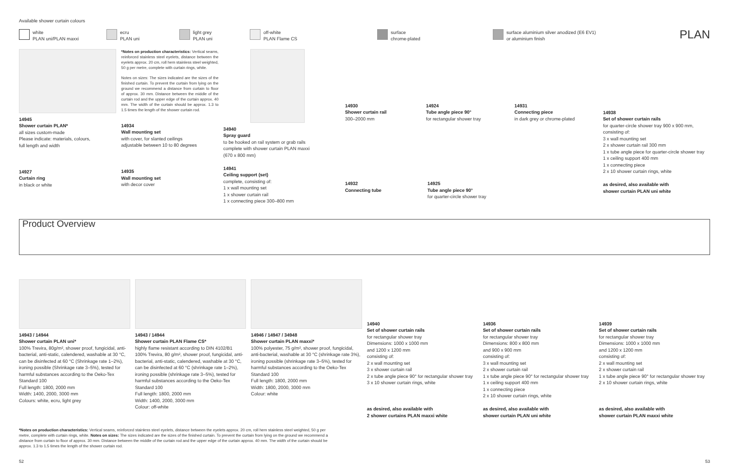Available shower curtain colours
white
PLAN uni/PLAN maxxi
ecru
PLAN uni
light grey
PLAN uni
off-white
PLAN Flame CS
surface
chrome-plated
surface aluminium silver anodized (E6 EV1)
or aluminium finish
PLAN
14945
Shower curtain PLAN*
all sizes custom-made
Please indicate: materials, colours,
full length and width
14927
Curtain ring
in black or white
*Notes on production characteristics: Vertical seams, reinforced stainless steel eyelets, distance between the eyelets approx. 20 cm, roll hem stainless steel weighted, 50 g per metre, complete with curtain rings, white.
Notes on sizes: The sizes indicated are the sizes of the finished curtain. To prevent the curtain from lying on the ground we recommend a distance from curtain to floor of approx. 30 mm. Distance between the middle of the curtain rod and the upper edge of the curtain approx. 40 mm. The width of the curtain should be approx. 1.3 to 1.5 times the length of the shower curtain rod.
14934
Wall mounting set
with cover, for slanted ceilings
adjustable between 10 to 80 degrees
14935
Wall mounting set
with decor cover
34940
Spray guard
to be hooked on rail system or grab rails
complete with shower curtain PLAN maxxi
(670 x 800 mm)
14941
Ceiling support (set)
complete, consisting of:
1 x wall mounting set
1 x shower curtain rail
1 x connecting piece 300–800 mm
14930
Shower curtain rail
300–2000 mm
14924
Tube angle piece 90°
for rectangular shower tray
14931
Connecting piece
in dark grey or chrome-plated
14932
Connecting tube
14925
Tube angle piece 90°
for quarter-circle shower tray
14938
Set of shower curtain rails
for quarter-circle shower tray 900 x 900 mm,
consisting of:
3 x wall mounting set
2 x shower curtain rail 300 mm
1 x tube angle piece for quarter-circle shower tray
1 x ceiling support 400 mm
1 x connecting piece
2 x 10 shower curtain rings, white
as desired, also available with
shower curtain PLAN uni white
Product Overview
14943 / 14944
Shower curtain PLAN uni*
100% Trevira, 80g/m², shower proof, fungicidal, anti-bacterial, anti-static, calendered, washable at 30 °C, can be disinfected at 60 °C (Shrinkage rate 1–2%), ironing possible (Shrinkage rate 3–5%), tested for harmful substances according to the Oeko-Tex Standard 100
Full length: 1800, 2000 mm
Width: 1400, 2000, 3000 mm
Colours: white, ecru, light grey
14943 / 14944
Shower curtain PLAN Flame CS*
highly flame resistant according to DIN 4102/B1
100% Trevira, 80 g/m², shower proof, fungicidal, anti-bacterial, anti-static, calendered, washable at 30 °C, can be disinfected at 60 °C (shrinkage rate 1–2%), ironing possible (shrinkage rate 3–5%), tested for harmful substances according to the Oeko-Tex Standard 100
Full length: 1800, 2000 mm
Width: 1400, 2000, 3000 mm
Colour: off-white
14946 / 14947 / 34948
Shower curtain PLAN maxxi*
100% polyester, 75 g/m², shower proof, fungicidal, anti-bacterial, washable at 30 °C (shrinkage rate 3%),
ironing possible (shrinkage rate 3–5%), tested for harmful substances according to the Oeko-Tex Standard 100
Full length: 1800, 2000 mm
Width: 1800, 2000, 3000 mm
Colour: white
14940
Set of shower curtain rails
for rectangular shower tray
Dimensions: 1000 x 1000 mm
and 1200 x 1200 mm
consisting of:
2 x wall mounting set
3 x shower curtain rail
2 x tube angle piece 90° for rectangular shower tray
3 x 10 shower curtain rings, white
as desired, also available with
2 shower curtains PLAN maxxi white
14936
Set of shower curtain rails
for rectangular shower tray
Dimensions: 800 x 800 mm
and 900 x 900 mm
consisting of:
3 x wall mounting set
2 x shower curtain rail
1 x tube angle piece 90° for rectangular shower tray
1 x ceiling support 400 mm
1 x connecting piece
2 x 10 shower curtain rings, white
as desired, also available with
shower curtain PLAN uni white
14939
Set of shower curtain rails
for rectangular shower tray
Dimensions: 1000 x 1000 mm
and 1200 x 1200 mm
consisting of:
2 x wall mounting set
2 x shower curtain rail
1 x tube angle piece 90° for rectangular shower tray
2 x 10 shower curtain rings, white
as desired, also available with
shower curtain PLAN maxxi white
*Notes on production characteristics: Vertical seams, reinforced stainless steel eyelets, distance between the eyelets approx. 20 cm, roll hem stainless steel weighted, 50 g per metre, complete with curtain rings, white. Notes on sizes: The sizes indicated are the sizes of the finished curtain. To prevent the curtain from lying on the ground we recommend a distance from curtain to floor of approx. 30 mm. Distance between the middle of the curtain rod and the upper edge of the curtain approx. 40 mm. The width of the curtain should be approx. 1.3 to 1.5 times the length of the shower curtain rod.
52 53